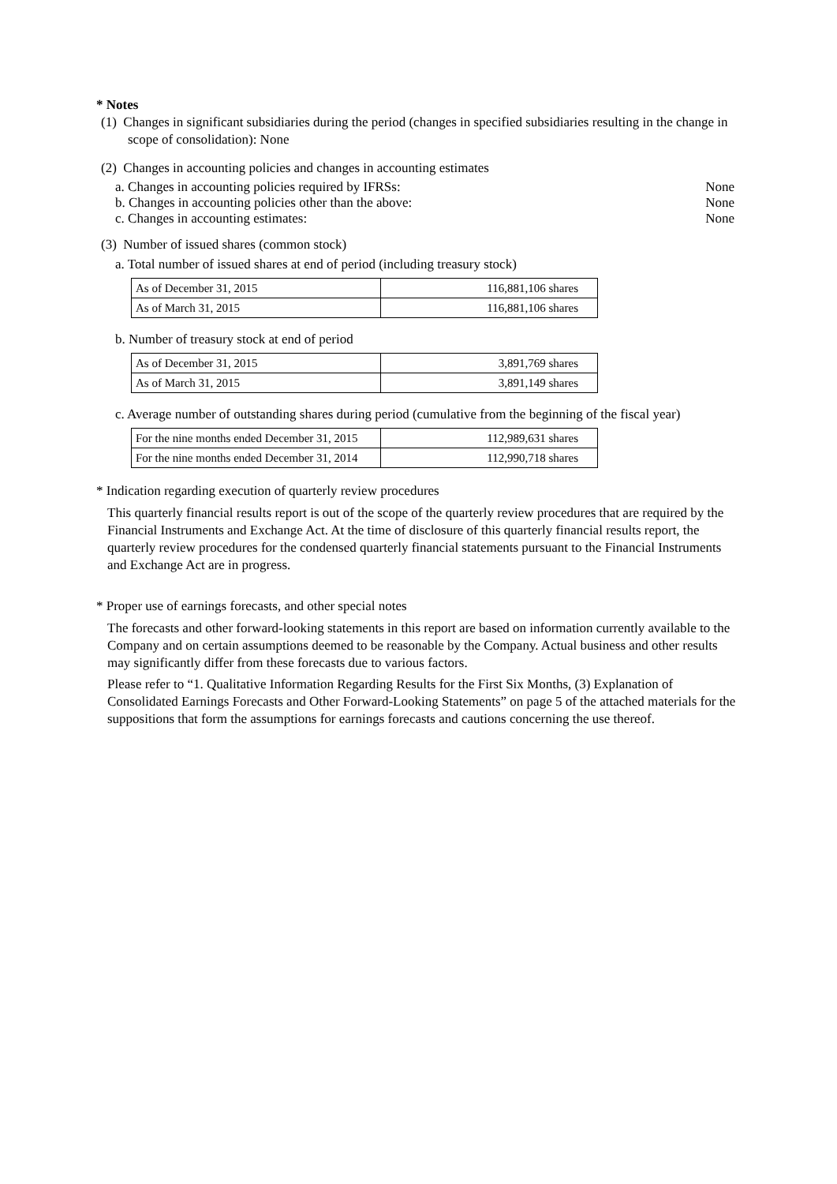* Notes
(1) Changes in significant subsidiaries during the period (changes in specified subsidiaries resulting in the change in scope of consolidation): None
(2) Changes in accounting policies and changes in accounting estimates
a. Changes in accounting policies required by IFRSs: None
b. Changes in accounting policies other than the above: None
c. Changes in accounting estimates: None
(3) Number of issued shares (common stock)
a. Total number of issued shares at end of period (including treasury stock)
| As of December 31, 2015 | 116,881,106 shares |
| As of March 31, 2015 | 116,881,106 shares |
b. Number of treasury stock at end of period
| As of December 31, 2015 | 3,891,769 shares |
| As of March 31, 2015 | 3,891,149 shares |
c. Average number of outstanding shares during period (cumulative from the beginning of the fiscal year)
| For the nine months ended December 31, 2015 | 112,989,631 shares |
| For the nine months ended December 31, 2014 | 112,990,718 shares |
* Indication regarding execution of quarterly review procedures
This quarterly financial results report is out of the scope of the quarterly review procedures that are required by the Financial Instruments and Exchange Act. At the time of disclosure of this quarterly financial results report, the quarterly review procedures for the condensed quarterly financial statements pursuant to the Financial Instruments and Exchange Act are in progress.
* Proper use of earnings forecasts, and other special notes
The forecasts and other forward-looking statements in this report are based on information currently available to the Company and on certain assumptions deemed to be reasonable by the Company. Actual business and other results may significantly differ from these forecasts due to various factors.
Please refer to “1. Qualitative Information Regarding Results for the First Six Months, (3) Explanation of Consolidated Earnings Forecasts and Other Forward-Looking Statements” on page 5 of the attached materials for the suppositions that form the assumptions for earnings forecasts and cautions concerning the use thereof.